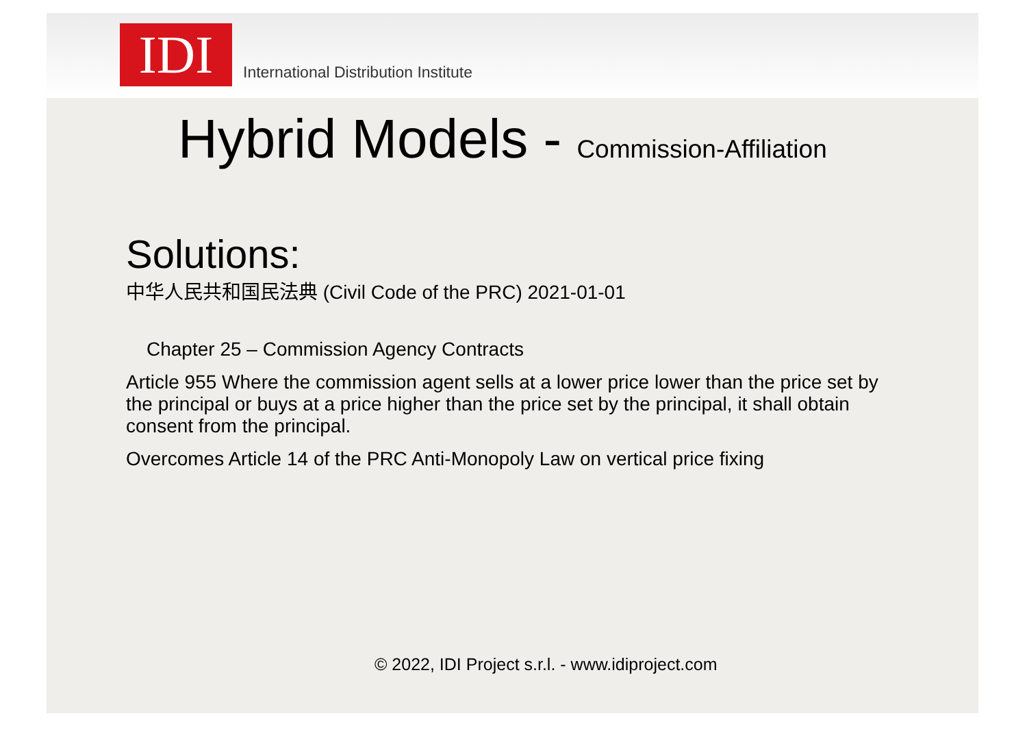IDI
International Distribution Institute
Hybrid Models - Commission-Affiliation
Solutions:
中华人民共和国民法典 (Civil Code of the PRC) 2021-01-01
Chapter 25 – Commission Agency Contracts
Article 955 Where the commission agent sells at a lower price lower than the price set by the principal or buys at a price higher than the price set by the principal, it shall obtain consent from the principal.
Overcomes Article 14 of the PRC Anti-Monopoly Law on vertical price fixing
© 2022, IDI Project s.r.l. - www.idiproject.com